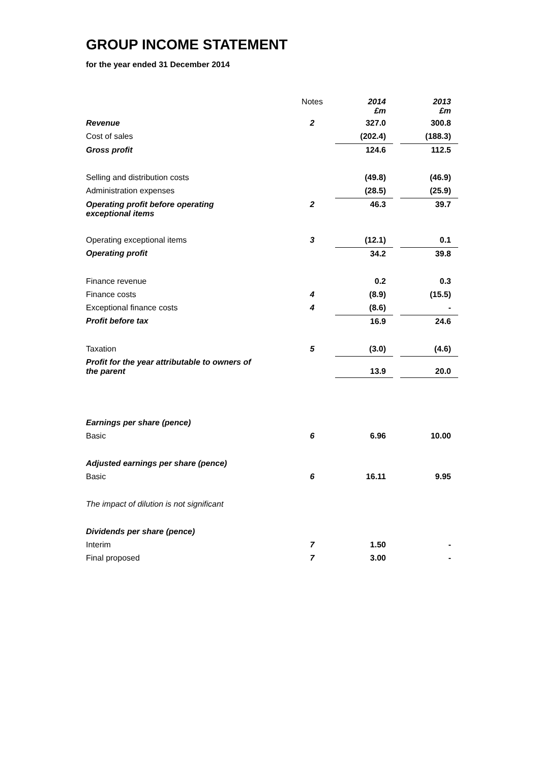GROUP INCOME STATEMENT
for the year ended 31 December 2014
| | Notes | 2014 £m | | 2013 £m |
| Revenue | 2 | 327.0 | | 300.8 |
| Cost of sales | | (202.4) | | (188.3) |
| Gross profit | | 124.6 | | 112.5 |
| Selling and distribution costs | | (49.8) | | (46.9) |
| Administration expenses | | (28.5) | | (25.9) |
| Operating profit before operating exceptional items | 2 | 46.3 | | 39.7 |
| Operating exceptional items | 3 | (12.1) | | 0.1 |
| Operating profit | | 34.2 | | 39.8 |
| Finance revenue | | 0.2 | | 0.3 |
| Finance costs | 4 | (8.9) | | (15.5) |
| Exceptional finance costs | 4 | (8.6) | | - |
| Profit before tax | | 16.9 | | 24.6 |
| Taxation | 5 | (3.0) | | (4.6) |
| Profit for the year attributable to owners of the parent | | 13.9 | | 20.0 |
| Earnings per share (pence) | | | | |
| Basic | 6 | 6.96 | | 10.00 |
| Adjusted earnings per share (pence) | | | | |
| Basic | 6 | 16.11 | | 9.95 |
| The impact of dilution is not significant | | | | |
| Dividends per share (pence) | | | | |
| Interim | 7 | 1.50 | | - |
| Final proposed | 7 | 3.00 | | - |